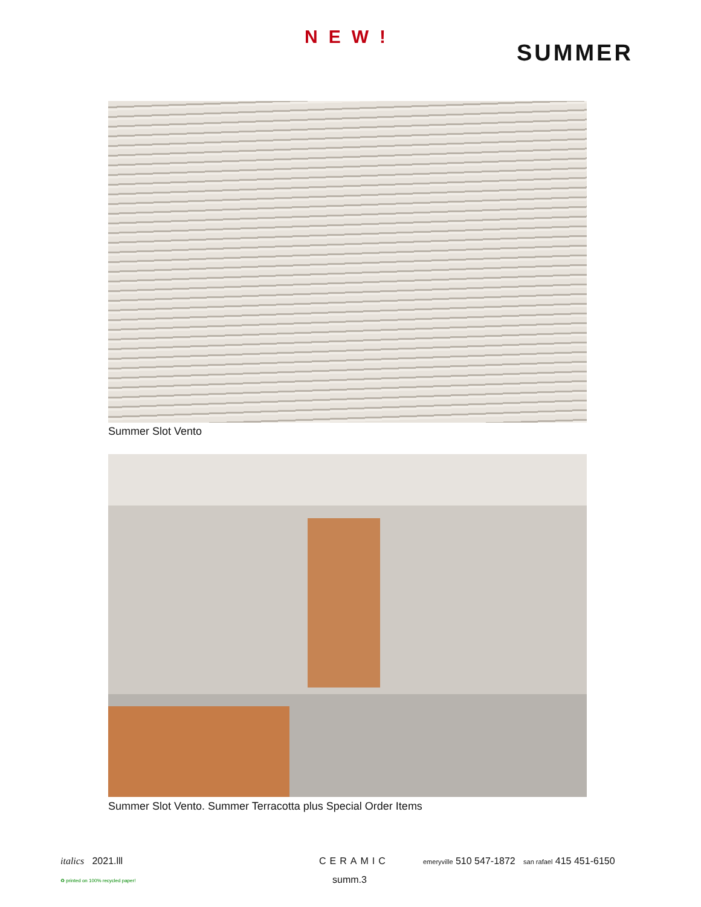NEW!
SUMMER
Summer Slot Vento
Summer Slot Vento. Summer Terracotta plus Special Order Items
italics 2021.lll CERAMIC
emeryville 510 547-1872 san rafael 415 451-6150
♻ printed on 100% recycled paper!
summ.3